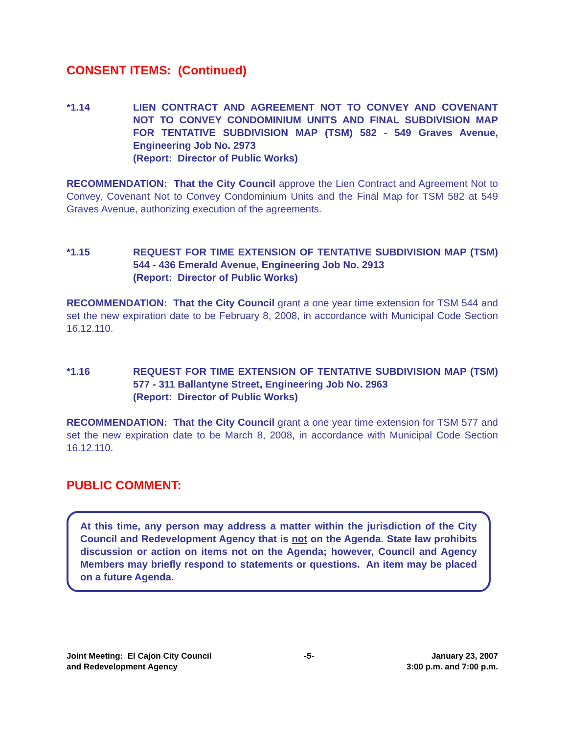CONSENT ITEMS: (Continued)
*1.14 LIEN CONTRACT AND AGREEMENT NOT TO CONVEY AND COVENANT NOT TO CONVEY CONDOMINIUM UNITS AND FINAL SUBDIVISION MAP FOR TENTATIVE SUBDIVISION MAP (TSM) 582 - 549 Graves Avenue, Engineering Job No. 2973
(Report: Director of Public Works)
RECOMMENDATION: That the City Council approve the Lien Contract and Agreement Not to Convey, Covenant Not to Convey Condominium Units and the Final Map for TSM 582 at 549 Graves Avenue, authorizing execution of the agreements.
*1.15 REQUEST FOR TIME EXTENSION OF TENTATIVE SUBDIVISION MAP (TSM) 544 - 436 Emerald Avenue, Engineering Job No. 2913
(Report: Director of Public Works)
RECOMMENDATION: That the City Council grant a one year time extension for TSM 544 and set the new expiration date to be February 8, 2008, in accordance with Municipal Code Section 16.12.110.
*1.16 REQUEST FOR TIME EXTENSION OF TENTATIVE SUBDIVISION MAP (TSM) 577 - 311 Ballantyne Street, Engineering Job No. 2963
(Report: Director of Public Works)
RECOMMENDATION: That the City Council grant a one year time extension for TSM 577 and set the new expiration date to be March 8, 2008, in accordance with Municipal Code Section 16.12.110.
PUBLIC COMMENT:
At this time, any person may address a matter within the jurisdiction of the City Council and Redevelopment Agency that is not on the Agenda. State law prohibits discussion or action on items not on the Agenda; however, Council and Agency Members may briefly respond to statements or questions. An item may be placed on a future Agenda.
Joint Meeting: El Cajon City Council
and Redevelopment Agency
-5- January 23, 2007
3:00 p.m. and 7:00 p.m.